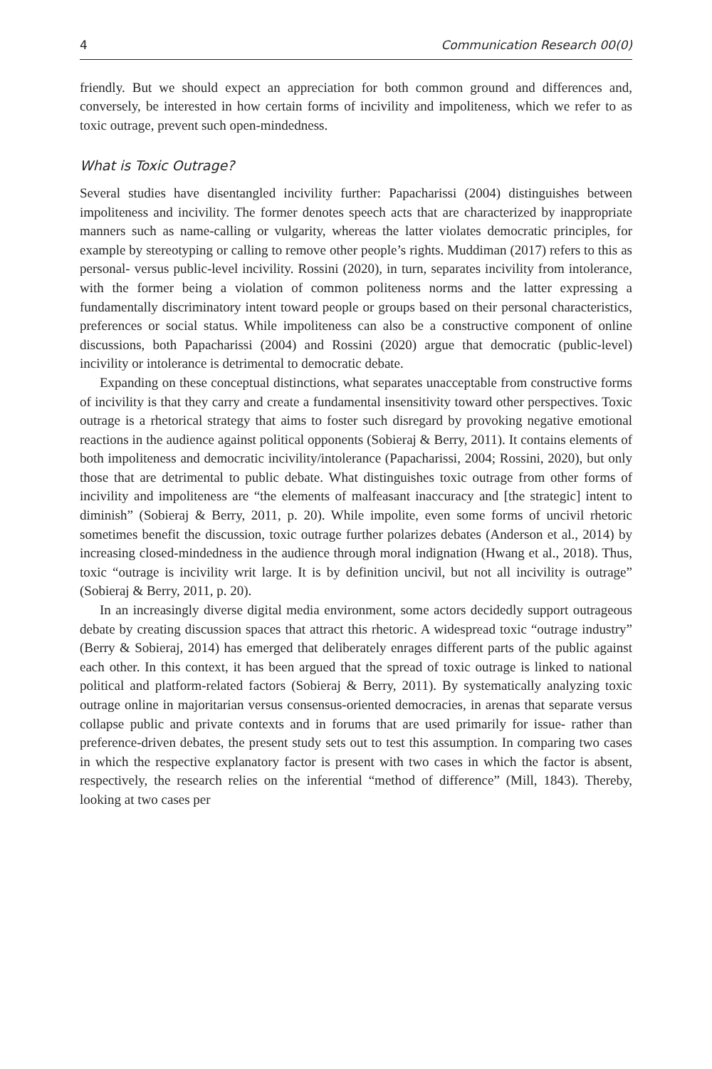4 Communication Research 00(0)
friendly. But we should expect an appreciation for both common ground and differences and, conversely, be interested in how certain forms of incivility and impoliteness, which we refer to as toxic outrage, prevent such open-mindedness.
What is Toxic Outrage?
Several studies have disentangled incivility further: Papacharissi (2004) distinguishes between impoliteness and incivility. The former denotes speech acts that are characterized by inappropriate manners such as name-calling or vulgarity, whereas the latter violates democratic principles, for example by stereotyping or calling to remove other people’s rights. Muddiman (2017) refers to this as personal- versus public-level incivility. Rossini (2020), in turn, separates incivility from intolerance, with the former being a violation of common politeness norms and the latter expressing a fundamentally discriminatory intent toward people or groups based on their personal characteristics, preferences or social status. While impoliteness can also be a constructive component of online discussions, both Papacharissi (2004) and Rossini (2020) argue that democratic (public-level) incivility or intolerance is detrimental to democratic debate.
Expanding on these conceptual distinctions, what separates unacceptable from constructive forms of incivility is that they carry and create a fundamental insensitivity toward other perspectives. Toxic outrage is a rhetorical strategy that aims to foster such disregard by provoking negative emotional reactions in the audience against political opponents (Sobieraj & Berry, 2011). It contains elements of both impoliteness and democratic incivility/intolerance (Papacharissi, 2004; Rossini, 2020), but only those that are detrimental to public debate. What distinguishes toxic outrage from other forms of incivility and impoliteness are “the elements of malfeasant inaccuracy and [the strategic] intent to diminish” (Sobieraj & Berry, 2011, p. 20). While impolite, even some forms of uncivil rhetoric sometimes benefit the discussion, toxic outrage further polarizes debates (Anderson et al., 2014) by increasing closed-mindedness in the audience through moral indignation (Hwang et al., 2018). Thus, toxic “outrage is incivility writ large. It is by definition uncivil, but not all incivility is outrage” (Sobieraj & Berry, 2011, p. 20).
In an increasingly diverse digital media environment, some actors decidedly support outrageous debate by creating discussion spaces that attract this rhetoric. A widespread toxic “outrage industry” (Berry & Sobieraj, 2014) has emerged that deliberately enrages different parts of the public against each other. In this context, it has been argued that the spread of toxic outrage is linked to national political and platform-related factors (Sobieraj & Berry, 2011). By systematically analyzing toxic outrage online in majoritarian versus consensus-oriented democracies, in arenas that separate versus collapse public and private contexts and in forums that are used primarily for issue- rather than preference-driven debates, the present study sets out to test this assumption. In comparing two cases in which the respective explanatory factor is present with two cases in which the factor is absent, respectively, the research relies on the inferential “method of difference” (Mill, 1843). Thereby, looking at two cases per